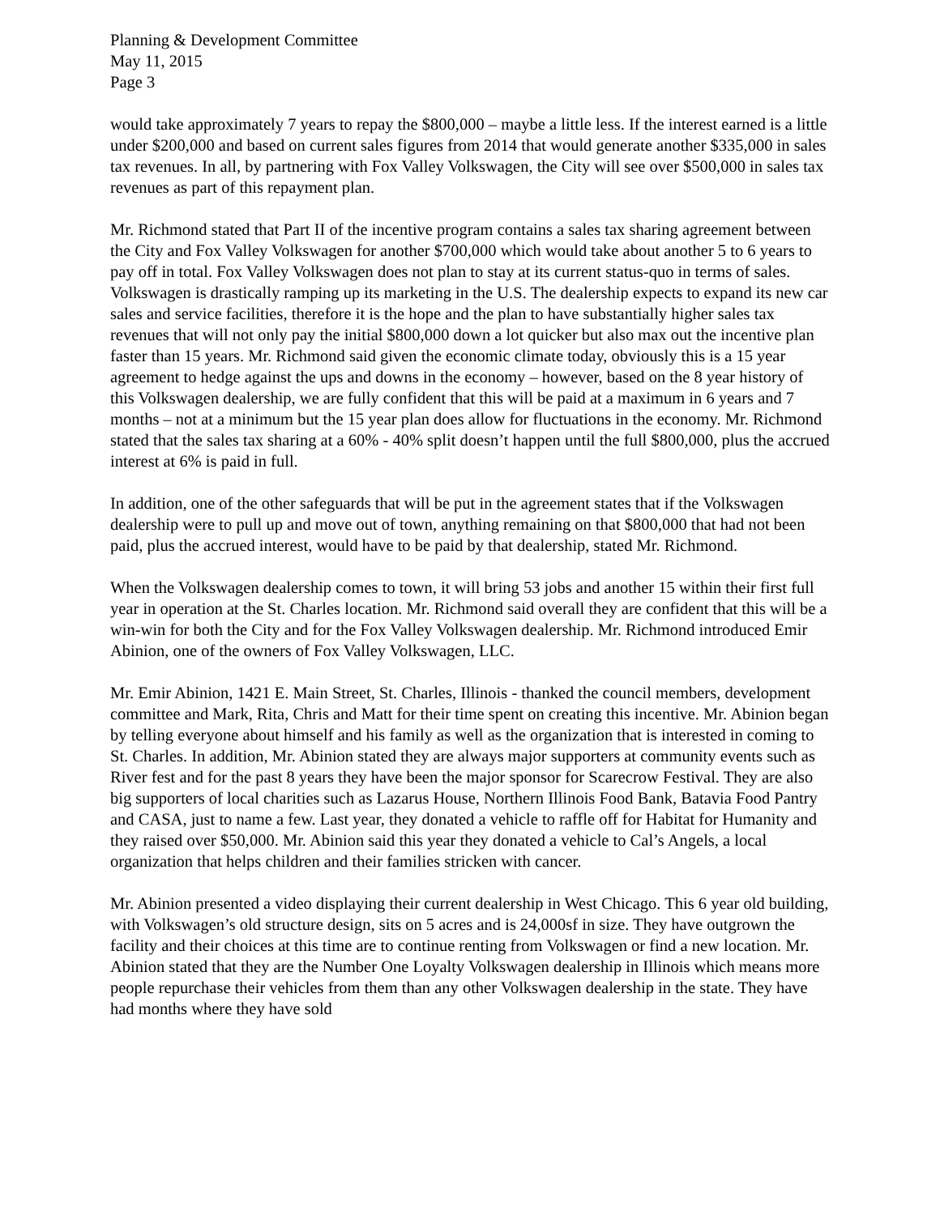Planning & Development Committee
May 11, 2015
Page 3
would take approximately 7 years to repay the $800,000 – maybe a little less. If the interest earned is a little under $200,000 and based on current sales figures from 2014 that would generate another $335,000 in sales tax revenues. In all, by partnering with Fox Valley Volkswagen, the City will see over $500,000 in sales tax revenues as part of this repayment plan.
Mr. Richmond stated that Part II of the incentive program contains a sales tax sharing agreement between the City and Fox Valley Volkswagen for another $700,000 which would take about another 5 to 6 years to pay off in total. Fox Valley Volkswagen does not plan to stay at its current status-quo in terms of sales. Volkswagen is drastically ramping up its marketing in the U.S. The dealership expects to expand its new car sales and service facilities, therefore it is the hope and the plan to have substantially higher sales tax revenues that will not only pay the initial $800,000 down a lot quicker but also max out the incentive plan faster than 15 years. Mr. Richmond said given the economic climate today, obviously this is a 15 year agreement to hedge against the ups and downs in the economy – however, based on the 8 year history of this Volkswagen dealership, we are fully confident that this will be paid at a maximum in 6 years and 7 months – not at a minimum but the 15 year plan does allow for fluctuations in the economy. Mr. Richmond stated that the sales tax sharing at a 60% - 40% split doesn’t happen until the full $800,000, plus the accrued interest at 6% is paid in full.
In addition, one of the other safeguards that will be put in the agreement states that if the Volkswagen dealership were to pull up and move out of town, anything remaining on that $800,000 that had not been paid, plus the accrued interest, would have to be paid by that dealership, stated Mr. Richmond.
When the Volkswagen dealership comes to town, it will bring 53 jobs and another 15 within their first full year in operation at the St. Charles location. Mr. Richmond said overall they are confident that this will be a win-win for both the City and for the Fox Valley Volkswagen dealership. Mr. Richmond introduced Emir Abinion, one of the owners of Fox Valley Volkswagen, LLC.
Mr. Emir Abinion, 1421 E. Main Street, St. Charles, Illinois - thanked the council members, development committee and Mark, Rita, Chris and Matt for their time spent on creating this incentive. Mr. Abinion began by telling everyone about himself and his family as well as the organization that is interested in coming to St. Charles. In addition, Mr. Abinion stated they are always major supporters at community events such as River fest and for the past 8 years they have been the major sponsor for Scarecrow Festival. They are also big supporters of local charities such as Lazarus House, Northern Illinois Food Bank, Batavia Food Pantry and CASA, just to name a few. Last year, they donated a vehicle to raffle off for Habitat for Humanity and they raised over $50,000. Mr. Abinion said this year they donated a vehicle to Cal’s Angels, a local organization that helps children and their families stricken with cancer.
Mr. Abinion presented a video displaying their current dealership in West Chicago. This 6 year old building, with Volkswagen’s old structure design, sits on 5 acres and is 24,000sf in size. They have outgrown the facility and their choices at this time are to continue renting from Volkswagen or find a new location. Mr. Abinion stated that they are the Number One Loyalty Volkswagen dealership in Illinois which means more people repurchase their vehicles from them than any other Volkswagen dealership in the state. They have had months where they have sold